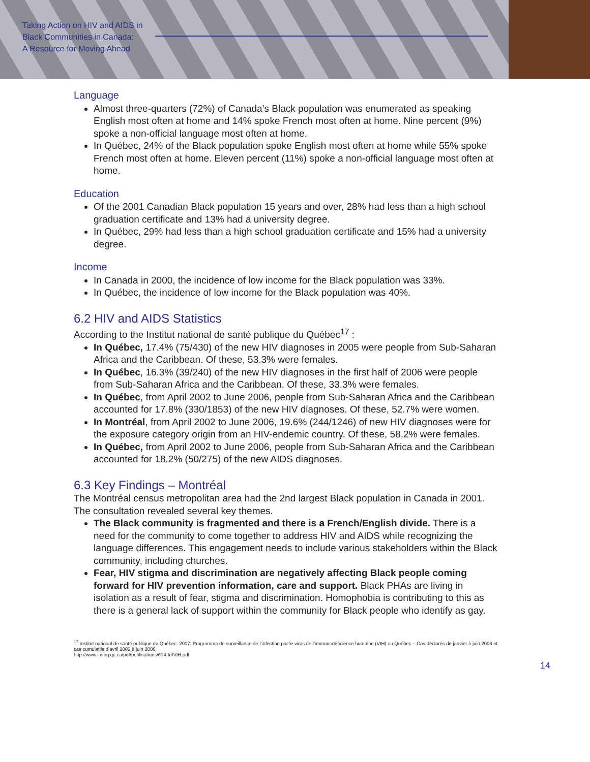Taking Action on HIV and AIDS in
Black Communities in Canada:
A Resource for Moving Ahead
Language
Almost three-quarters (72%) of Canada’s Black population was enumerated as speaking English most often at home and 14% spoke French most often at home. Nine percent (9%) spoke a non-official language most often at home.
In Québec, 24% of the Black population spoke English most often at home while 55% spoke French most often at home. Eleven percent (11%) spoke a non-official language most often at home.
Education
Of the 2001 Canadian Black population 15 years and over, 28% had less than a high school graduation certificate and 13% had a university degree.
In Québec, 29% had less than a high school graduation certificate and 15% had a university degree.
Income
In Canada in 2000, the incidence of low income for the Black population was 33%.
In Québec, the incidence of low income for the Black population was 40%.
6.2 HIV and AIDS Statistics
According to the Institut national de santé publique du Québec<sup>17</sup> :
In Québec, 17.4% (75/430) of the new HIV diagnoses in 2005 were people from Sub-Saharan Africa and the Caribbean. Of these, 53.3% were females.
In Québec, 16.3% (39/240) of the new HIV diagnoses in the first half of 2006 were people from Sub-Saharan Africa and the Caribbean. Of these, 33.3% were females.
In Québec, from April 2002 to June 2006, people from Sub-Saharan Africa and the Caribbean accounted for 17.8% (330/1853) of the new HIV diagnoses. Of these, 52.7% were women.
In Montréal, from April 2002 to June 2006, 19.6% (244/1246) of new HIV diagnoses were for the exposure category origin from an HIV-endemic country. Of these, 58.2% were females.
In Québec, from April 2002 to June 2006, people from Sub-Saharan Africa and the Caribbean accounted for 18.2% (50/275) of the new AIDS diagnoses.
6.3 Key Findings – Montréal
The Montréal census metropolitan area had the 2nd largest Black population in Canada in 2001. The consultation revealed several key themes.
The Black community is fragmented and there is a French/English divide. There is a need for the community to come together to address HIV and AIDS while recognizing the language differences. This engagement needs to include various stakeholders within the Black community, including churches.
Fear, HIV stigma and discrimination are negatively affecting Black people coming forward for HIV prevention information, care and support. Black PHAs are living in isolation as a result of fear, stigma and discrimination. Homophobia is contributing to this as there is a general lack of support within the community for Black people who identify as gay.
<sup>17</sup> Institut national de santé publique du Québec. 2007. Programme de surveillance de l’infection par le virus de l’immunodéficience humaine (VIH) au Québec – Cas déclarés de janvier à juin 2006 et cas cumulatifs d’avril 2002 à juin 2006.
http://www.inspq.qc.ca/pdf/publications/614-InfVIH.pdf
14